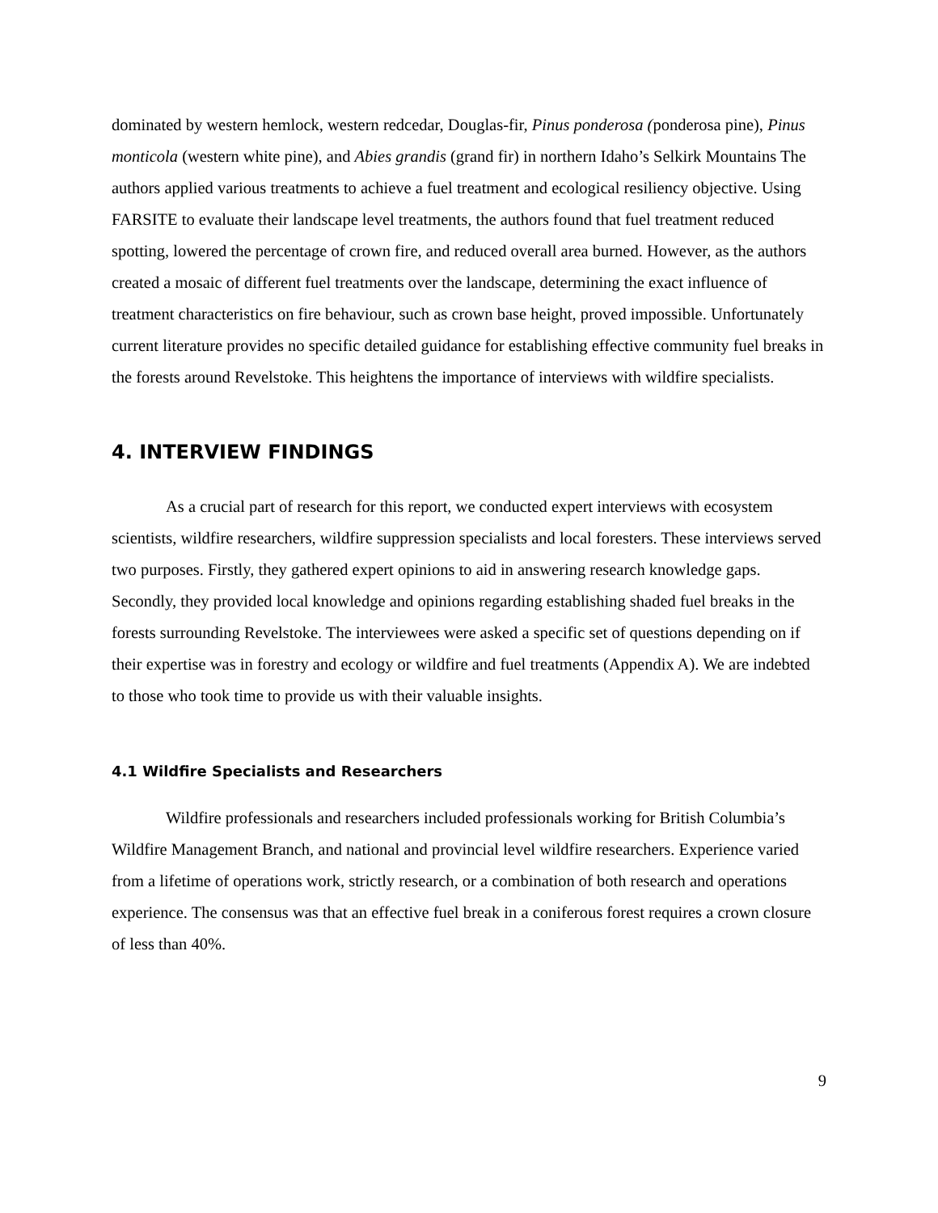dominated by western hemlock, western redcedar, Douglas-fir, Pinus ponderosa (ponderosa pine), Pinus monticola (western white pine), and Abies grandis (grand fir) in northern Idaho’s Selkirk Mountains The authors applied various treatments to achieve a fuel treatment and ecological resiliency objective. Using FARSITE to evaluate their landscape level treatments, the authors found that fuel treatment reduced spotting, lowered the percentage of crown fire, and reduced overall area burned. However, as the authors created a mosaic of different fuel treatments over the landscape, determining the exact influence of treatment characteristics on fire behaviour, such as crown base height, proved impossible. Unfortunately current literature provides no specific detailed guidance for establishing effective community fuel breaks in the forests around Revelstoke. This heightens the importance of interviews with wildfire specialists.
4. INTERVIEW FINDINGS
As a crucial part of research for this report, we conducted expert interviews with ecosystem scientists, wildfire researchers, wildfire suppression specialists and local foresters. These interviews served two purposes. Firstly, they gathered expert opinions to aid in answering research knowledge gaps. Secondly, they provided local knowledge and opinions regarding establishing shaded fuel breaks in the forests surrounding Revelstoke. The interviewees were asked a specific set of questions depending on if their expertise was in forestry and ecology or wildfire and fuel treatments (Appendix A). We are indebted to those who took time to provide us with their valuable insights.
4.1 Wildfire Specialists and Researchers
Wildfire professionals and researchers included professionals working for British Columbia’s Wildfire Management Branch, and national and provincial level wildfire researchers. Experience varied from a lifetime of operations work, strictly research, or a combination of both research and operations experience. The consensus was that an effective fuel break in a coniferous forest requires a crown closure of less than 40%.
9